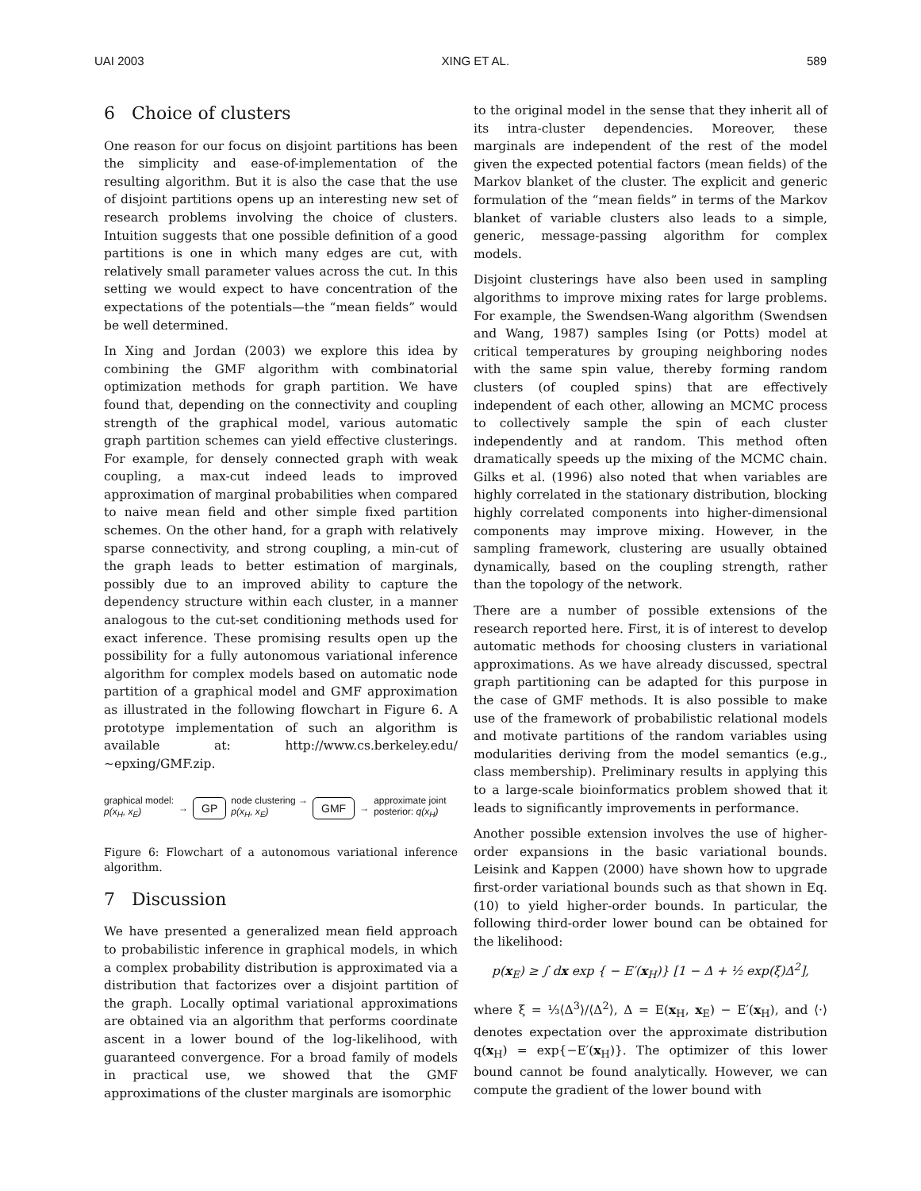UAI 2003 XING ET AL. 589
6 Choice of clusters
One reason for our focus on disjoint partitions has been the simplicity and ease-of-implementation of the resulting algorithm. But it is also the case that the use of disjoint partitions opens up an interesting new set of research problems involving the choice of clusters. Intuition suggests that one possible definition of a good partitions is one in which many edges are cut, with relatively small parameter values across the cut. In this setting we would expect to have concentration of the expectations of the potentials—the “mean fields” would be well determined.
In Xing and Jordan (2003) we explore this idea by combining the GMF algorithm with combinatorial optimization methods for graph partition. We have found that, depending on the connectivity and coupling strength of the graphical model, various automatic graph partition schemes can yield effective clusterings. For example, for densely connected graph with weak coupling, a max-cut indeed leads to improved approximation of marginal probabilities when compared to naive mean field and other simple fixed partition schemes. On the other hand, for a graph with relatively sparse connectivity, and strong coupling, a min-cut of the graph leads to better estimation of marginals, possibly due to an improved ability to capture the dependency structure within each cluster, in a manner analogous to the cut-set conditioning methods used for exact inference. These promising results open up the possibility for a fully autonomous variational inference algorithm for complex models based on automatic node partition of a graphical model and GMF approximation as illustrated in the following flowchart in Figure 6. A prototype implementation of such an algorithm is available at: http://www.cs.berkeley.edu/∼epxing/GMF.zip.
graphical model:
p(x<sub>H</sub>, x<sub>E</sub>) → GP node clustering →
p(x<sub>H</sub>, x<sub>E</sub>) GMF → approximate joint
posterior: q(x<sub>H</sub>)
Figure 6: Flowchart of a autonomous variational inference algorithm.
7 Discussion
We have presented a generalized mean field approach to probabilistic inference in graphical models, in which a complex probability distribution is approximated via a distribution that factorizes over a disjoint partition of the graph. Locally optimal variational approximations are obtained via an algorithm that performs coordinate ascent in a lower bound of the log-likelihood, with guaranteed convergence. For a broad family of models in practical use, we showed that the GMF approximations of the cluster marginals are isomorphic
to the original model in the sense that they inherit all of its intra-cluster dependencies. Moreover, these marginals are independent of the rest of the model given the expected potential factors (mean fields) of the Markov blanket of the cluster. The explicit and generic formulation of the “mean fields” in terms of the Markov blanket of variable clusters also leads to a simple, generic, message-passing algorithm for complex models.
Disjoint clusterings have also been used in sampling algorithms to improve mixing rates for large problems. For example, the Swendsen-Wang algorithm (Swendsen and Wang, 1987) samples Ising (or Potts) model at critical temperatures by grouping neighboring nodes with the same spin value, thereby forming random clusters (of coupled spins) that are effectively independent of each other, allowing an MCMC process to collectively sample the spin of each cluster independently and at random. This method often dramatically speeds up the mixing of the MCMC chain. Gilks et al. (1996) also noted that when variables are highly correlated in the stationary distribution, blocking highly correlated components into higher-dimensional components may improve mixing. However, in the sampling framework, clustering are usually obtained dynamically, based on the coupling strength, rather than the topology of the network.
There are a number of possible extensions of the research reported here. First, it is of interest to develop automatic methods for choosing clusters in variational approximations. As we have already discussed, spectral graph partitioning can be adapted for this purpose in the case of GMF methods. It is also possible to make use of the framework of probabilistic relational models and motivate partitions of the random variables using modularities deriving from the model semantics (e.g., class membership). Preliminary results in applying this to a large-scale bioinformatics problem showed that it leads to significantly improvements in performance.
Another possible extension involves the use of higher-order expansions in the basic variational bounds. Leisink and Kappen (2000) have shown how to upgrade first-order variational bounds such as that shown in Eq. (10) to yield higher-order bounds. In particular, the following third-order lower bound can be obtained for the likelihood:
p(x<sub>E</sub>) ≥ ∫ dx exp { − E′(x<sub>H</sub>)} [1 − Δ + ½ exp(ξ)Δ<sup>2</sup>],
where ξ = ⅓⟨Δ<sup>3</sup>⟩/⟨Δ<sup>2</sup>⟩, Δ = E(x<sub>H</sub>, x<sub>E</sub>) − E′(x<sub>H</sub>), and ⟨·⟩ denotes expectation over the approximate distribution q(x<sub>H</sub>) = exp{−E′(x<sub>H</sub>)}. The optimizer of this lower bound cannot be found analytically. However, we can compute the gradient of the lower bound with